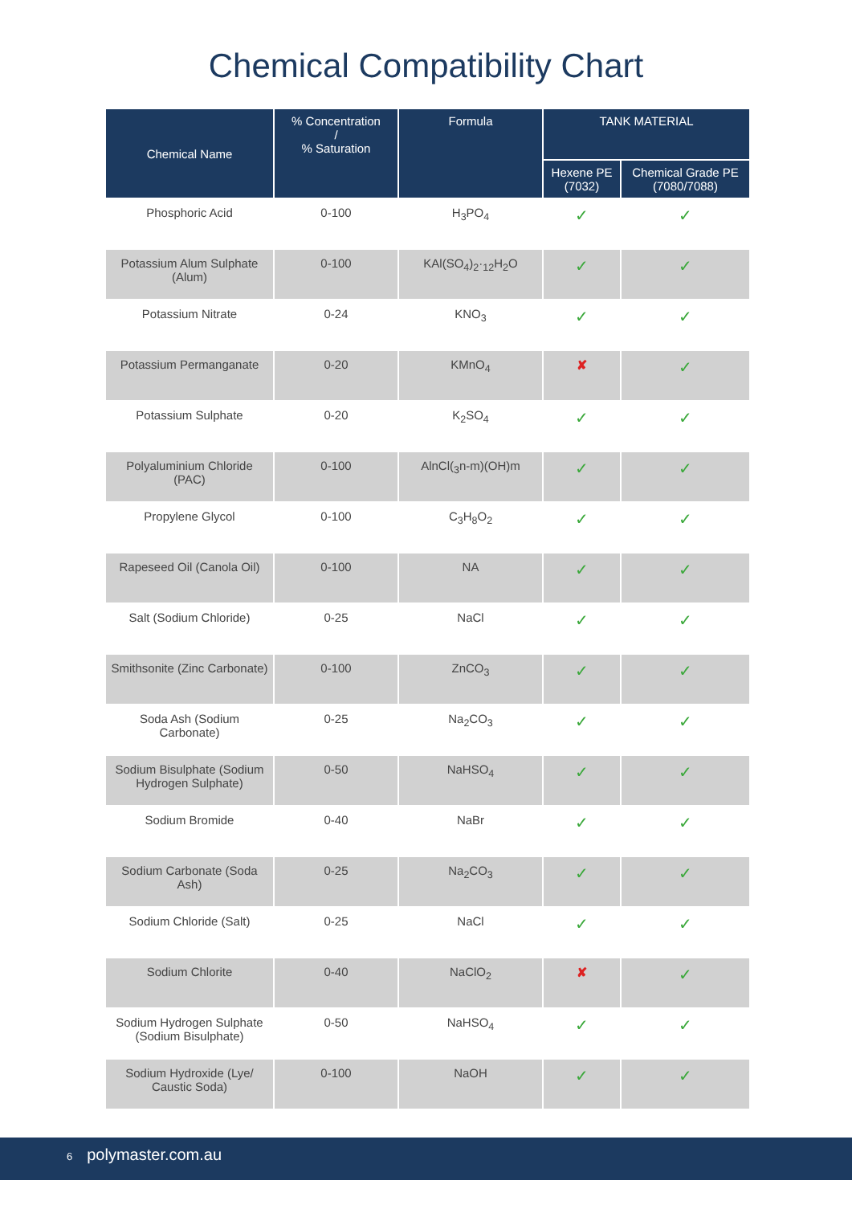Chemical Compatibility Chart
| Chemical Name | % Concentration / % Saturation | Formula | TANK MATERIAL | |
| --- | --- | --- | --- | --- |
| | | | Hexene PE (7032) | Chemical Grade PE (7080/7088) |
| Phosphoric Acid | 0-100 | H<sub>3</sub>PO<sub>4</sub> | ✓ | ✓ |
| Potassium Alum Sulphate (Alum) | 0-100 | KAl(SO<sub>4</sub>)<sub>2</sub>·<sub>12</sub>H<sub>2</sub>O | ✓ | ✓ |
| Potassium Nitrate | 0-24 | KNO<sub>3</sub> | ✓ | ✓ |
| Potassium Permanganate | 0-20 | KMnO<sub>4</sub> | ✘ | ✓ |
| Potassium Sulphate | 0-20 | K<sub>2</sub>SO<sub>4</sub> | ✓ | ✓ |
| Polyaluminium Chloride (PAC) | 0-100 | AlnCl(<sub>3</sub>n-m)(OH)m | ✓ | ✓ |
| Propylene Glycol | 0-100 | C<sub>3</sub>H<sub>8</sub>O<sub>2</sub> | ✓ | ✓ |
| Rapeseed Oil (Canola Oil) | 0-100 | NA | ✓ | ✓ |
| Salt (Sodium Chloride) | 0-25 | NaCl | ✓ | ✓ |
| Smithsonite (Zinc Carbonate) | 0-100 | ZnCO<sub>3</sub> | ✓ | ✓ |
| Soda Ash (Sodium Carbonate) | 0-25 | Na<sub>2</sub>CO<sub>3</sub> | ✓ | ✓ |
| Sodium Bisulphate (Sodium Hydrogen Sulphate) | 0-50 | NaHSO<sub>4</sub> | ✓ | ✓ |
| Sodium Bromide | 0-40 | NaBr | ✓ | ✓ |
| Sodium Carbonate (Soda Ash) | 0-25 | Na<sub>2</sub>CO<sub>3</sub> | ✓ | ✓ |
| Sodium Chloride (Salt) | 0-25 | NaCl | ✓ | ✓ |
| Sodium Chlorite | 0-40 | NaClO<sub>2</sub> | ✘ | ✓ |
| Sodium Hydrogen Sulphate (Sodium Bisulphate) | 0-50 | NaHSO<sub>4</sub> | ✓ | ✓ |
| Sodium Hydroxide (Lye/ Caustic Soda) | 0-100 | NaOH | ✓ | ✓ |
6 polymaster.com.au